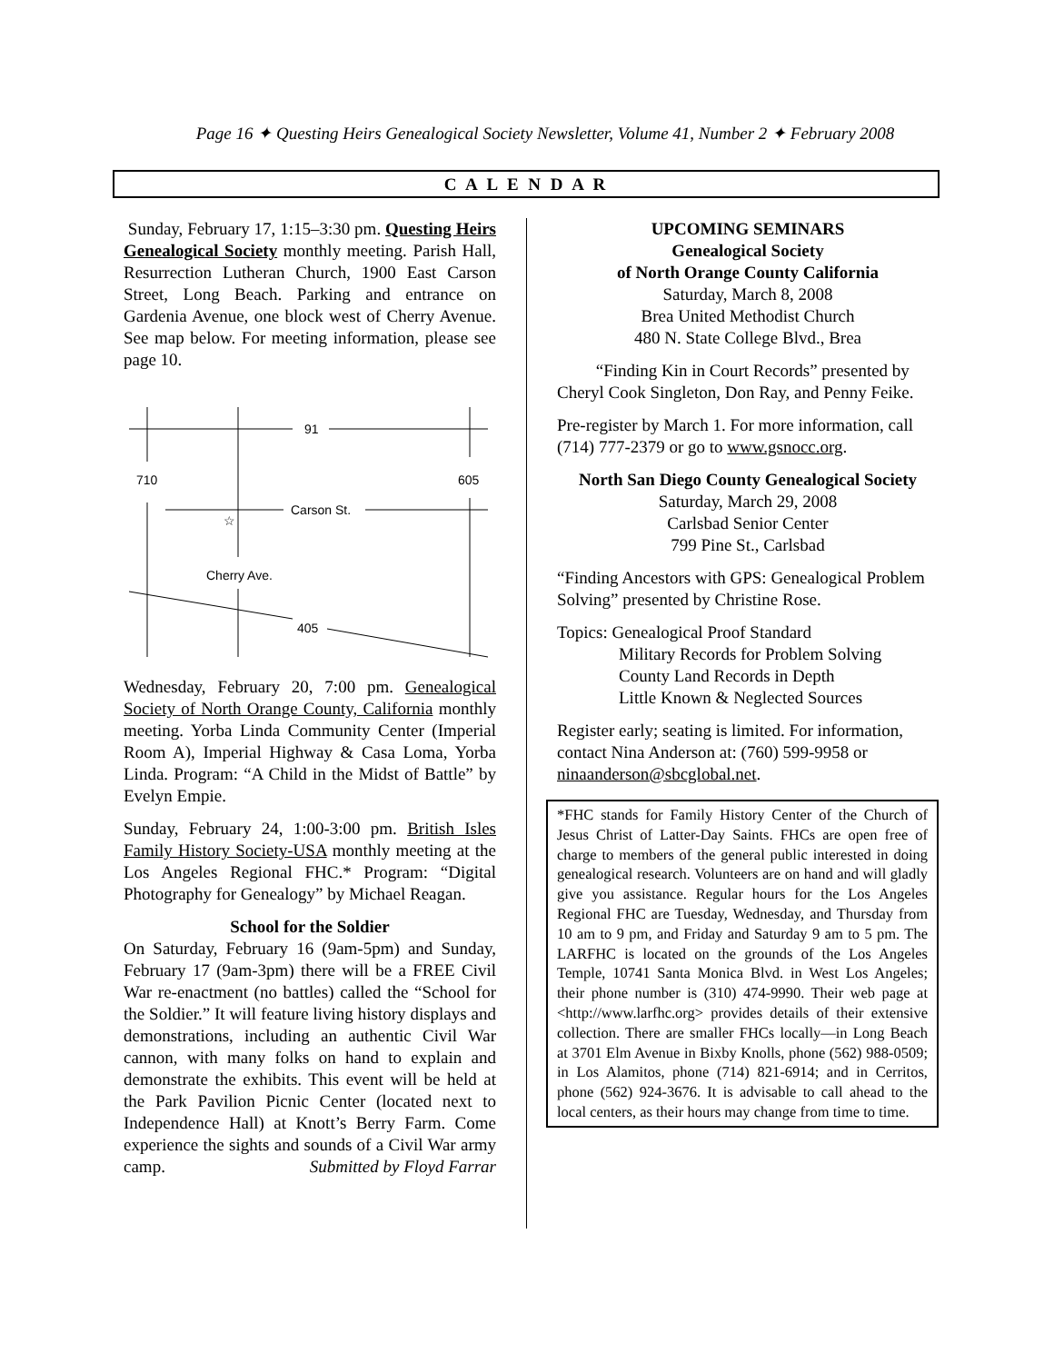Page 16 ✦ Questing Heirs Genealogical Society Newsletter, Volume 41, Number 2 ✦ February 2008
C A L E N D A R
Sunday, February 17, 1:15–3:30 pm. Questing Heirs Genealogical Society monthly meeting. Parish Hall, Resurrection Lutheran Church, 1900 East Carson Street, Long Beach. Parking and entrance on Gardenia Avenue, one block west of Cherry Avenue. See map below. For meeting information, please see page 10.
91
710
605
Carson St.
Cherry Ave.
405
☆
Wednesday, February 20, 7:00 pm. Genealogical Society of North Orange County, California monthly meeting. Yorba Linda Community Center (Imperial Room A), Imperial Highway & Casa Loma, Yorba Linda. Program: “A Child in the Midst of Battle” by Evelyn Empie.
Sunday, February 24, 1:00-3:00 pm. British Isles Family History Society-USA monthly meeting at the Los Angeles Regional FHC.* Program: “Digital Photography for Genealogy” by Michael Reagan.
School for the Soldier
On Saturday, February 16 (9am-5pm) and Sunday, February 17 (9am-3pm) there will be a FREE Civil War re-enactment (no battles) called the “School for the Soldier.” It will feature living history displays and demonstrations, including an authentic Civil War cannon, with many folks on hand to explain and demonstrate the exhibits. This event will be held at the Park Pavilion Picnic Center (located next to Independence Hall) at Knott’s Berry Farm. Come experience the sights and sounds of a Civil War army camp. Submitted by Floyd Farrar
UPCOMING SEMINARS
Genealogical Society
of North Orange County California
Saturday, March 8, 2008
Brea United Methodist Church
480 N. State College Blvd., Brea
“Finding Kin in Court Records” presented by Cheryl Cook Singleton, Don Ray, and Penny Feike.
Pre-register by March 1. For more information, call (714) 777-2379 or go to www.gsnocc.org.
North San Diego County Genealogical Society
Saturday, March 29, 2008
Carlsbad Senior Center
799 Pine St., Carlsbad
“Finding Ancestors with GPS: Genealogical Problem Solving” presented by Christine Rose.
Topics: Genealogical Proof Standard
Military Records for Problem Solving
County Land Records in Depth
Little Known & Neglected Sources
Register early; seating is limited. For information, contact Nina Anderson at: (760) 599-9958 or ninaanderson@sbcglobal.net.
*FHC stands for Family History Center of the Church of Jesus Christ of Latter-Day Saints. FHCs are open free of charge to members of the general public interested in doing genealogical research. Volunteers are on hand and will gladly give you assistance. Regular hours for the Los Angeles Regional FHC are Tuesday, Wednesday, and Thursday from 10 am to 9 pm, and Friday and Saturday 9 am to 5 pm. The LARFHC is located on the grounds of the Los Angeles Temple, 10741 Santa Monica Blvd. in West Los Angeles; their phone number is (310) 474-9990. Their web page at <http://www.larfhc.org> provides details of their extensive collection. There are smaller FHCs locally—in Long Beach at 3701 Elm Avenue in Bixby Knolls, phone (562) 988-0509; in Los Alamitos, phone (714) 821-6914; and in Cerritos, phone (562) 924-3676. It is advisable to call ahead to the local centers, as their hours may change from time to time.